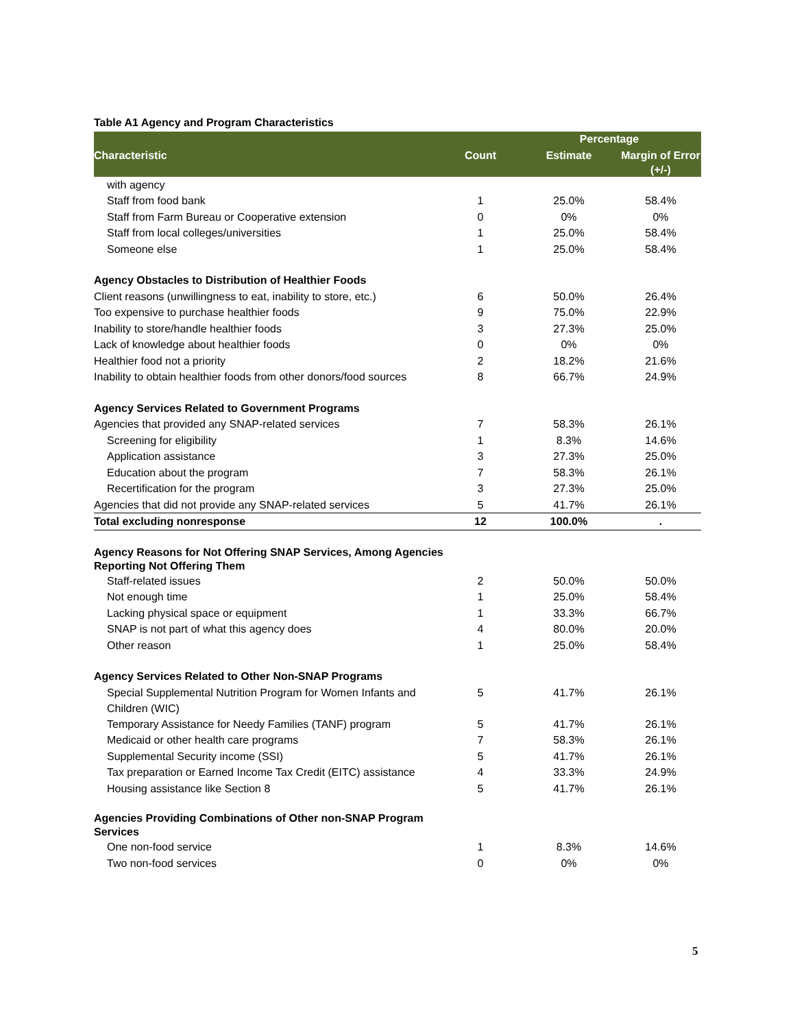Table A1 Agency and Program Characteristics
| | | Percentage | |
| --- | --- | --- | --- |
| Characteristic | Count | Estimate | Margin of Error (+/-) |
| with agency | | | |
| Staff from food bank | 1 | 25.0% | 58.4% |
| Staff from Farm Bureau or Cooperative extension | 0 | 0% | 0% |
| Staff from local colleges/universities | 1 | 25.0% | 58.4% |
| Someone else | 1 | 25.0% | 58.4% |
| Agency Obstacles to Distribution of Healthier Foods | | | |
| Client reasons (unwillingness to eat, inability to store, etc.) | 6 | 50.0% | 26.4% |
| Too expensive to purchase healthier foods | 9 | 75.0% | 22.9% |
| Inability to store/handle healthier foods | 3 | 27.3% | 25.0% |
| Lack of knowledge about healthier foods | 0 | 0% | 0% |
| Healthier food not a priority | 2 | 18.2% | 21.6% |
| Inability to obtain healthier foods from other donors/food sources | 8 | 66.7% | 24.9% |
| Agency Services Related to Government Programs | | | |
| Agencies that provided any SNAP-related services | 7 | 58.3% | 26.1% |
| Screening for eligibility | 1 | 8.3% | 14.6% |
| Application assistance | 3 | 27.3% | 25.0% |
| Education about the program | 7 | 58.3% | 26.1% |
| Recertification for the program | 3 | 27.3% | 25.0% |
| Agencies that did not provide any SNAP-related services | 5 | 41.7% | 26.1% |
| Total excluding nonresponse | 12 | 100.0% | . |
| Agency Reasons for Not Offering SNAP Services, Among Agencies Reporting Not Offering Them | | | |
| Staff-related issues | 2 | 50.0% | 50.0% |
| Not enough time | 1 | 25.0% | 58.4% |
| Lacking physical space or equipment | 1 | 33.3% | 66.7% |
| SNAP is not part of what this agency does | 4 | 80.0% | 20.0% |
| Other reason | 1 | 25.0% | 58.4% |
| Agency Services Related to Other Non-SNAP Programs | | | |
| Special Supplemental Nutrition Program for Women Infants and Children (WIC) | 5 | 41.7% | 26.1% |
| Temporary Assistance for Needy Families (TANF) program | 5 | 41.7% | 26.1% |
| Medicaid or other health care programs | 7 | 58.3% | 26.1% |
| Supplemental Security income (SSI) | 5 | 41.7% | 26.1% |
| Tax preparation or Earned Income Tax Credit (EITC) assistance | 4 | 33.3% | 24.9% |
| Housing assistance like Section 8 | 5 | 41.7% | 26.1% |
| Agencies Providing Combinations of Other non-SNAP Program Services | | | |
| One non-food service | 1 | 8.3% | 14.6% |
| Two non-food services | 0 | 0% | 0% |
5